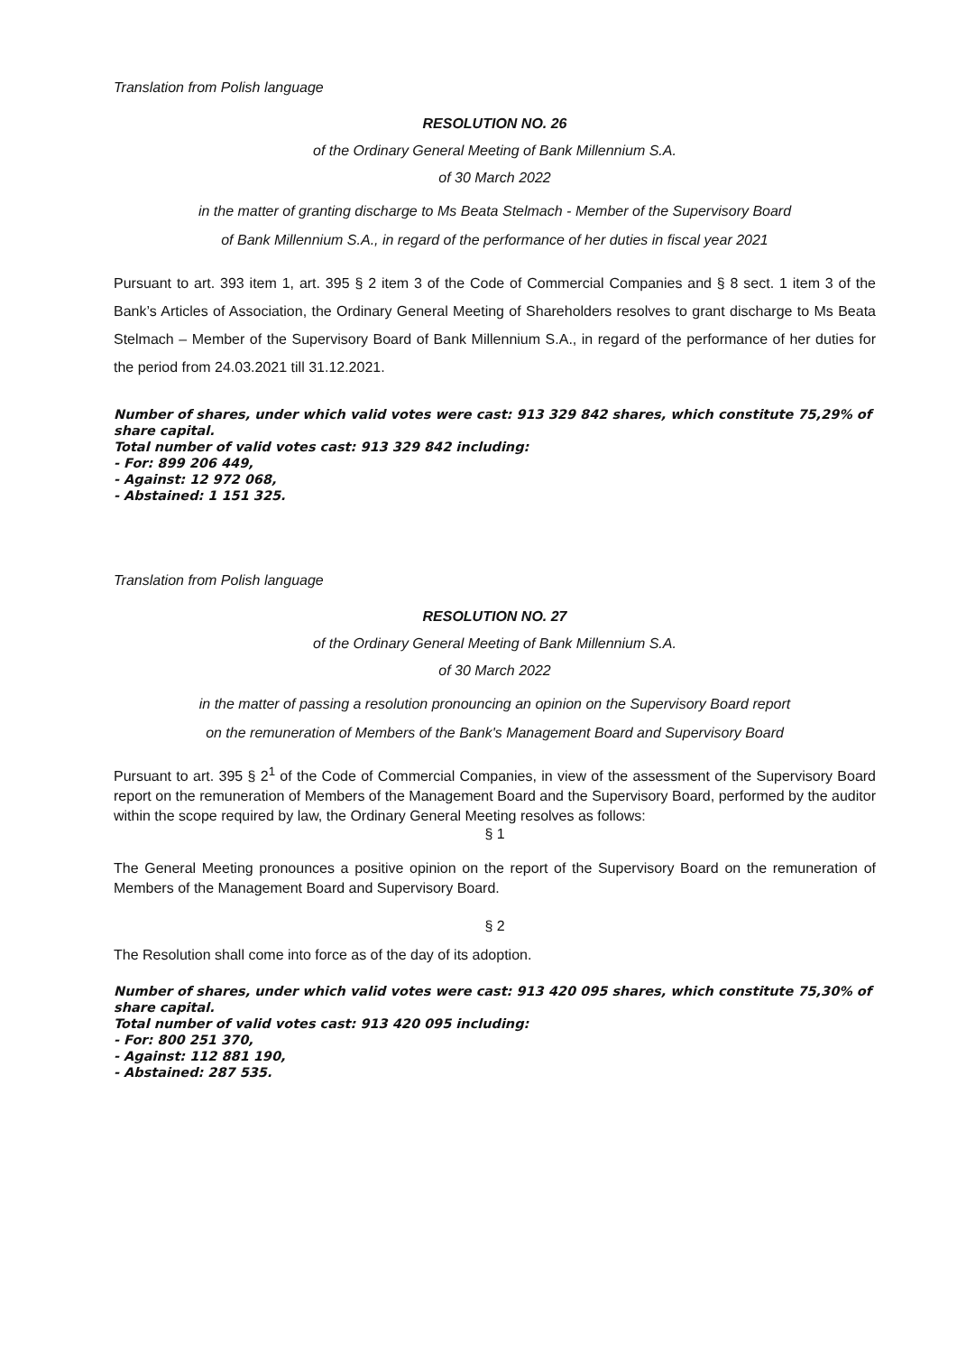Translation from Polish language
RESOLUTION NO. 26
of the Ordinary General Meeting of Bank Millennium S.A.
of 30 March 2022
in the matter of granting discharge to Ms Beata Stelmach - Member of the Supervisory Board
of Bank Millennium S.A., in regard of the performance of her duties in fiscal year 2021
Pursuant to art. 393 item 1, art. 395 § 2 item 3 of the Code of Commercial Companies and § 8 sect. 1 item 3 of the Bank’s Articles of Association, the Ordinary General Meeting of Shareholders resolves to grant discharge to Ms Beata Stelmach – Member of the Supervisory Board of Bank Millennium S.A., in regard of the performance of her duties for the period from 24.03.2021 till 31.12.2021.
Number of shares, under which valid votes were cast: 913 329 842 shares, which constitute 75,29% of share capital.
Total number of valid votes cast: 913 329 842 including:
- For: 899 206 449,
- Against: 12 972 068,
- Abstained: 1 151 325.
Translation from Polish language
RESOLUTION NO. 27
of the Ordinary General Meeting of Bank Millennium S.A.
of 30 March 2022
in the matter of passing a resolution pronouncing an opinion on the Supervisory Board report
on the remuneration of Members of the Bank's Management Board and Supervisory Board
Pursuant to art. 395 § 2<sup>1</sup> of the Code of Commercial Companies, in view of the assessment of the Supervisory Board report on the remuneration of Members of the Management Board and the Supervisory Board, performed by the auditor within the scope required by law, the Ordinary General Meeting resolves as follows:
§ 1
The General Meeting pronounces a positive opinion on the report of the Supervisory Board on the remuneration of Members of the Management Board and Supervisory Board.
§ 2
The Resolution shall come into force as of the day of its adoption.
Number of shares, under which valid votes were cast: 913 420 095 shares, which constitute 75,30% of share capital.
Total number of valid votes cast: 913 420 095 including:
- For: 800 251 370,
- Against: 112 881 190,
- Abstained: 287 535.